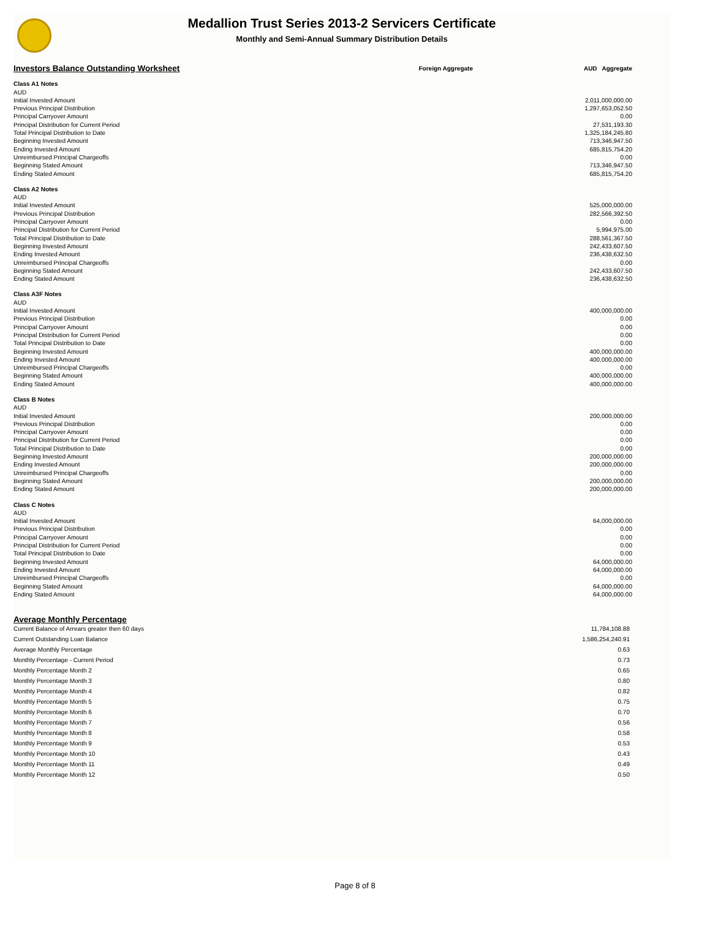Medallion Trust Series 2013-2 Servicers Certificate
Monthly and Semi-Annual Summary Distribution Details
| Investors Balance Outstanding Worksheet | Foreign Aggregate | AUD Aggregate |
| Class A1 Notes | | |
| AUD | | |
| Initial Invested Amount | | 2,011,000,000.00 |
| Previous Principal Distribution | | 1,297,653,052.50 |
| Principal Carryover Amount | | 0.00 |
| Principal Distribution for Current Period | | 27,531,193.30 |
| Total Principal Distribution to Date | | 1,325,184,245.80 |
| Beginning Invested Amount | | 713,346,947.50 |
| Ending Invested Amount | | 685,815,754.20 |
| Unreimbursed Principal Chargeoffs | | 0.00 |
| Beginning Stated Amount | | 713,346,947.50 |
| Ending Stated Amount | | 685,815,754.20 |
| Class A2 Notes | | |
| AUD | | |
| Initial Invested Amount | | 525,000,000.00 |
| Previous Principal Distribution | | 282,566,392.50 |
| Principal Carryover Amount | | 0.00 |
| Principal Distribution for Current Period | | 5,994,975.00 |
| Total Principal Distribution to Date | | 288,561,367.50 |
| Beginning Invested Amount | | 242,433,607.50 |
| Ending Invested Amount | | 236,438,632.50 |
| Unreimbursed Principal Chargeoffs | | 0.00 |
| Beginning Stated Amount | | 242,433,607.50 |
| Ending Stated Amount | | 236,438,632.50 |
| Class A3F Notes | | |
| AUD | | |
| Initial Invested Amount | | 400,000,000.00 |
| Previous Principal Distribution | | 0.00 |
| Principal Carryover Amount | | 0.00 |
| Principal Distribution for Current Period | | 0.00 |
| Total Principal Distribution to Date | | 0.00 |
| Beginning Invested Amount | | 400,000,000.00 |
| Ending Invested Amount | | 400,000,000.00 |
| Unreimbursed Principal Chargeoffs | | 0.00 |
| Beginning Stated Amount | | 400,000,000.00 |
| Ending Stated Amount | | 400,000,000.00 |
| Class B Notes | | |
| AUD | | |
| Initial Invested Amount | | 200,000,000.00 |
| Previous Principal Distribution | | 0.00 |
| Principal Carryover Amount | | 0.00 |
| Principal Distribution for Current Period | | 0.00 |
| Total Principal Distribution to Date | | 0.00 |
| Beginning Invested Amount | | 200,000,000.00 |
| Ending Invested Amount | | 200,000,000.00 |
| Unreimbursed Principal Chargeoffs | | 0.00 |
| Beginning Stated Amount | | 200,000,000.00 |
| Ending Stated Amount | | 200,000,000.00 |
| Class C Notes | | |
| AUD | | |
| Initial Invested Amount | | 64,000,000.00 |
| Previous Principal Distribution | | 0.00 |
| Principal Carryover Amount | | 0.00 |
| Principal Distribution for Current Period | | 0.00 |
| Total Principal Distribution to Date | | 0.00 |
| Beginning Invested Amount | | 64,000,000.00 |
| Ending Invested Amount | | 64,000,000.00 |
| Unreimbursed Principal Chargeoffs | | 0.00 |
| Beginning Stated Amount | | 64,000,000.00 |
| Ending Stated Amount | | 64,000,000.00 |
| Average Monthly Percentage | |
| Current Balance of Arrears greater then 60 days | 11,784,108.88 |
| Current Outstanding Loan Balance | 1,586,254,240.91 |
| Average Monthly Percentage | 0.63 |
| Monthly Percentage - Current Period | 0.73 |
| Monthly Percentage Month 2 | 0.65 |
| Monthly Percentage Month 3 | 0.80 |
| Monthly Percentage Month 4 | 0.82 |
| Monthly Percentage Month 5 | 0.75 |
| Monthly Percentage Month 6 | 0.70 |
| Monthly Percentage Month 7 | 0.56 |
| Monthly Percentage Month 8 | 0.58 |
| Monthly Percentage Month 9 | 0.53 |
| Monthly Percentage Month 10 | 0.43 |
| Monthly Percentage Month 11 | 0.49 |
| Monthly Percentage Month 12 | 0.50 |
Page 8 of 8